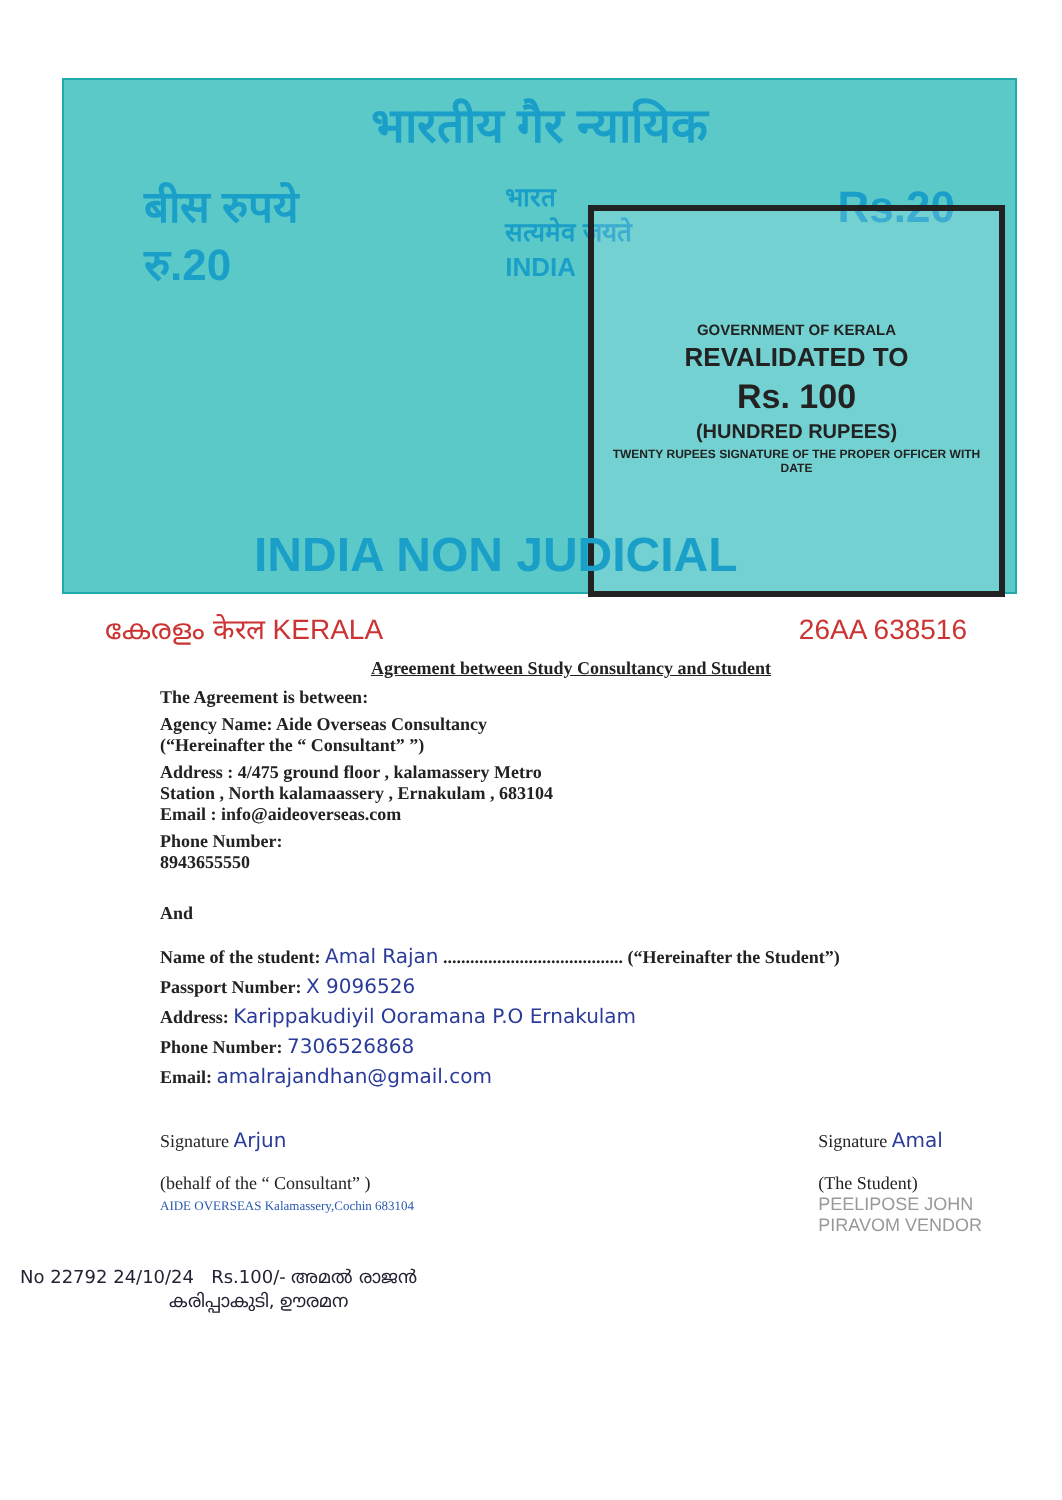भारतीय गैर न्यायिक
बीस रुपये
रु.20
भारत
सत्यमेव जयते
INDIA
Rs.20
GOVERNMENT OF KERALA
REVALIDATED TO
Rs. 100
(HUNDRED RUPEES)
TWENTY RUPEES SIGNATURE OF THE PROPER OFFICER WITH DATE
INDIA NON JUDICIAL
കേരളം केरल KERALA 26AA 638516
Agreement between Study Consultancy and Student
The Agreement is between:
Agency Name: Aide Overseas Consultancy
(“Hereinafter the “ Consultant” ”)
Address : 4/475 ground floor , kalamassery Metro
Station , North kalamaassery , Ernakulam , 683104
Email : info@aideoverseas.com
Phone Number:
8943655550
And
Name of the student: Amal Rajan ........................................ (“Hereinafter the Student”)
Passport Number: X 9096526
Address: Karippakudiyil Ooramana P.O Ernakulam
Phone Number: 7306526868
Email: amalrajandhan@gmail.com
Signature Arjun
(behalf of the “ Consultant” )
AIDE OVERSEAS Kalamassery,Cochin 683104
Signature Amal
(The Student)
PEELIPOSE JOHN
PIRAVOM VENDOR
No 22792 24/10/24 Rs.100/- അമൽ രാജൻ
കരിപ്പാകുടി, ഊരമന